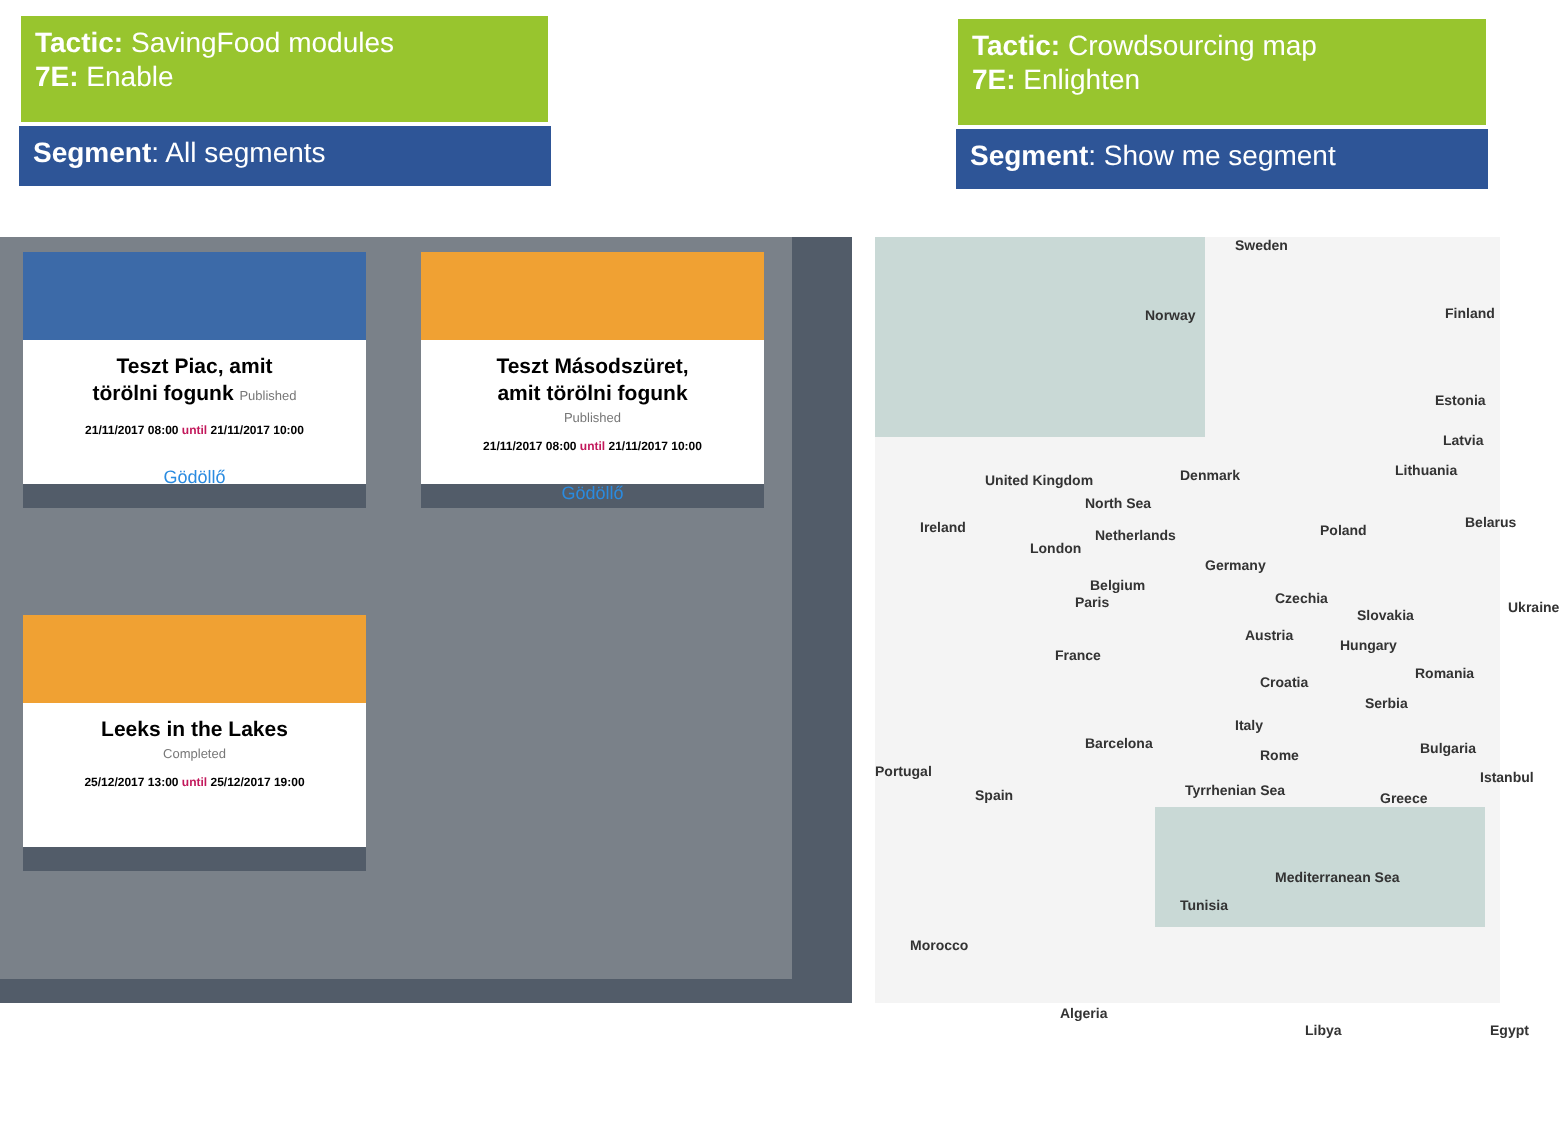Tactic: SavingFood modules
7E: Enable
Segment: All segments
Tactic: Crowdsourcing map
7E: Enlighten
Segment: Show me segment
Teszt Piac, amit
törölni fogunk Published
21/11/2017 08:00 until 21/11/2017 10:00
Gödöllő
Teszt Másodszüret,
amit törölni fogunk
Published
21/11/2017 08:00 until 21/11/2017 10:00
Gödöllő
Leeks in the Lakes
Completed
25/12/2017 13:00 until 25/12/2017 19:00
Sweden
Norway Finland
Estonia
Latvia
Lithuania
United Kingdom
Ireland
North Sea
Denmark
Poland Belarus
Netherlands
London
Germany
Belgium
Paris Czechia
Ukraine Slovakia
Austria
France
Hungary
Romania
Croatia
Serbia
Italy
Bulgaria
Portugal
Spain
Barcelona
Rome
Greece
Istanbul
Tyrrhenian Sea
Mediterranean Sea
Tunisia
Morocco
Algeria
Libya Egypt